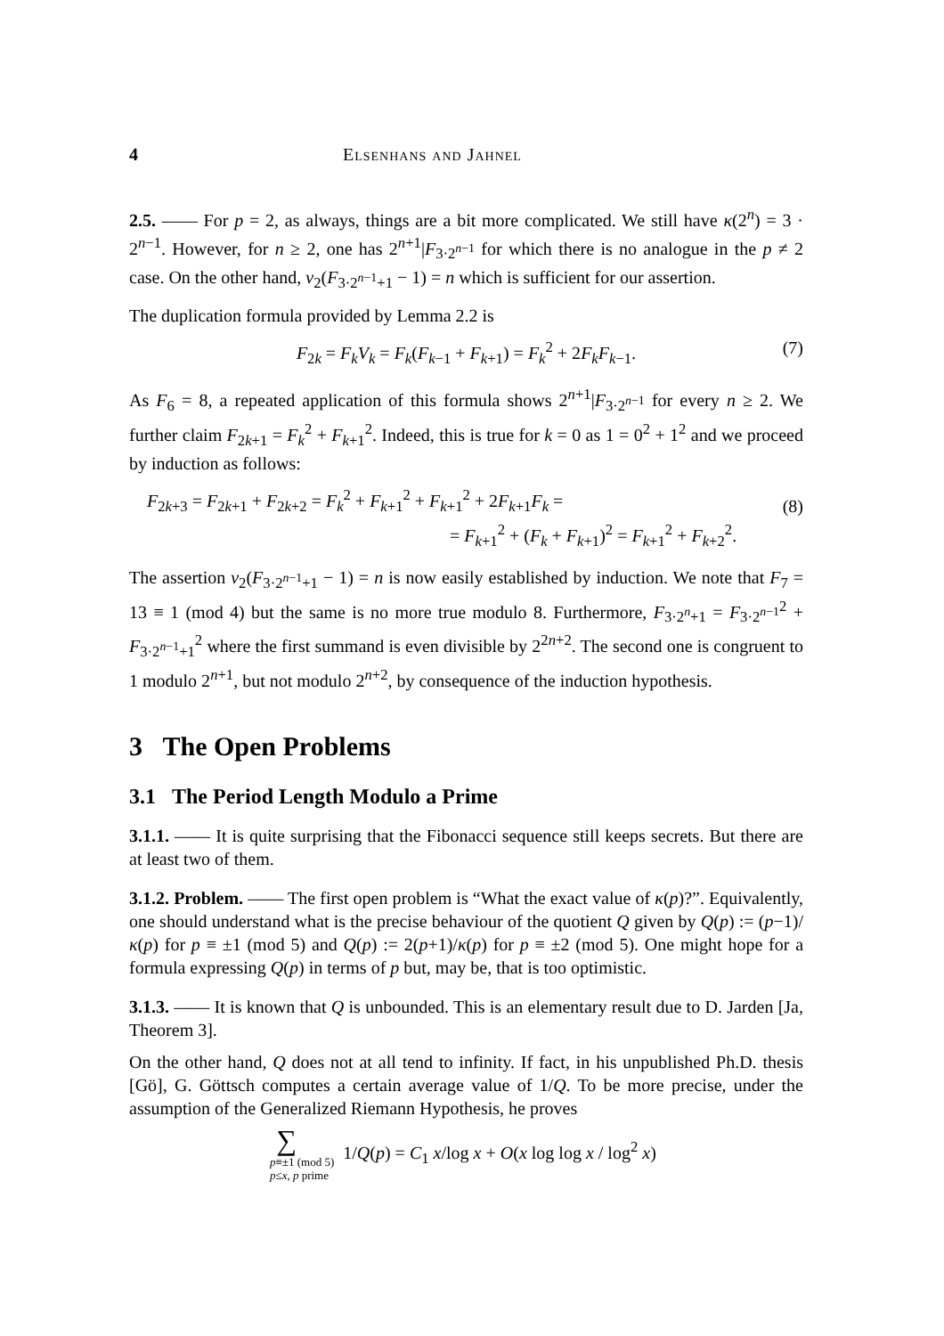4 Elsenhans and Jahnel
2.5. —— For p = 2, as always, things are a bit more complicated. We still have κ(2<sup>n</sup>) = 3 · 2<sup>n−1</sup>. However, for n ≥ 2, one has 2<sup>n+1</sup>|F<sub>3·2<sup>n−1</sup></sub> for which there is no analogue in the p ≠ 2 case. On the other hand, ν<sub>2</sub>(F<sub>3·2<sup>n−1</sup>+1</sub> − 1) = n which is sufficient for our assertion.
The duplication formula provided by Lemma 2.2 is
F<sub>2k</sub> = F<sub>k</sub>V<sub>k</sub> = F<sub>k</sub>(F<sub>k−1</sub> + F<sub>k+1</sub>) = F<sub>k</sub><sup>2</sup> + 2F<sub>k</sub>F<sub>k−1</sub>. (7)
As F<sub>6</sub> = 8, a repeated application of this formula shows 2<sup>n+1</sup>|F<sub>3·2<sup>n−1</sup></sub> for every n ≥ 2. We further claim F<sub>2k+1</sub> = F<sub>k</sub><sup>2</sup> + F<sub>k+1</sub><sup>2</sup>. Indeed, this is true for k = 0 as 1 = 0<sup>2</sup> + 1<sup>2</sup> and we proceed by induction as follows:
F<sub>2k+3</sub> = F<sub>2k+1</sub> + F<sub>2k+2</sub> = F<sub>k</sub><sup>2</sup> + F<sub>k+1</sub><sup>2</sup> + F<sub>k+1</sub><sup>2</sup> + 2F<sub>k+1</sub>F<sub>k</sub> =
= F<sub>k+1</sub><sup>2</sup> + (F<sub>k</sub> + F<sub>k+1</sub>)<sup>2</sup> = F<sub>k+1</sub><sup>2</sup> + F<sub>k+2</sub><sup>2</sup>.
(8)
The assertion ν<sub>2</sub>(F<sub>3·2<sup>n−1</sup>+1</sub> − 1) = n is now easily established by induction. We note that F<sub>7</sub> = 13 ≡ 1 (mod 4) but the same is no more true modulo 8. Furthermore, F<sub>3·2<sup>n</sup>+1</sub> = F<sub>3·2<sup>n−1</sup></sub><sup>2</sup> + F<sub>3·2<sup>n−1</sup>+1</sub><sup>2</sup> where the first summand is even divisible by 2<sup>2n+2</sup>. The second one is congruent to 1 modulo 2<sup>n+1</sup>, but not modulo 2<sup>n+2</sup>, by consequence of the induction hypothesis.
3 The Open Problems
3.1 The Period Length Modulo a Prime
3.1.1. —— It is quite surprising that the Fibonacci sequence still keeps secrets. But there are at least two of them.
3.1.2. Problem. —— The first open problem is “What the exact value of κ(p)?”. Equivalently, one should understand what is the precise behaviour of the quotient Q given by Q(p) := (p−1)/κ(p) for p ≡ ±1 (mod 5) and Q(p) := 2(p+1)/κ(p) for p ≡ ±2 (mod 5). One might hope for a formula expressing Q(p) in terms of p but, may be, that is too optimistic.
3.1.3. —— It is known that Q is unbounded. This is an elementary result due to D. Jarden [Ja, Theorem 3].
On the other hand, Q does not at all tend to infinity. If fact, in his unpublished Ph.D. thesis [Gö], G. Göttsch computes a certain average value of 1/Q. To be more precise, under the assumption of the Generalized Riemann Hypothesis, he proves
∑ p≡±1 (mod 5)
p≤x, p prime 1/Q(p) = C<sub>1</sub> x/log x + O(x log log x / log<sup>2</sup> x)